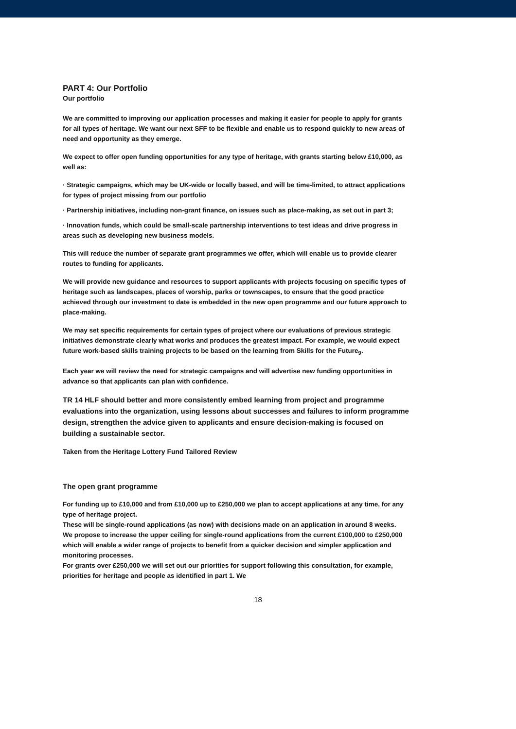PART 4: Our Portfolio
Our portfolio
We are committed to improving our application processes and making it easier for people to apply for grants for all types of heritage. We want our next SFF to be flexible and enable us to respond quickly to new areas of need and opportunity as they emerge.
We expect to offer open funding opportunities for any type of heritage, with grants starting below £10,000, as well as:
· Strategic campaigns, which may be UK-wide or locally based, and will be time-limited, to attract applications for types of project missing from our portfolio
· Partnership initiatives, including non-grant finance, on issues such as place-making, as set out in part 3;
· Innovation funds, which could be small-scale partnership interventions to test ideas and drive progress in areas such as developing new business models.
This will reduce the number of separate grant programmes we offer, which will enable us to provide clearer routes to funding for applicants.
We will provide new guidance and resources to support applicants with projects focusing on specific types of heritage such as landscapes, places of worship, parks or townscapes, to ensure that the good practice achieved through our investment to date is embedded in the new open programme and our future approach to place-making.
We may set specific requirements for certain types of project where our evaluations of previous strategic initiatives demonstrate clearly what works and produces the greatest impact. For example, we would expect future work-based skills training projects to be based on the learning from Skills for the Future<sub>9</sub>.
Each year we will review the need for strategic campaigns and will advertise new funding opportunities in advance so that applicants can plan with confidence.
TR 14 HLF should better and more consistently embed learning from project and programme evaluations into the organization, using lessons about successes and failures to inform programme design, strengthen the advice given to applicants and ensure decision-making is focused on building a sustainable sector.
Taken from the Heritage Lottery Fund Tailored Review
The open grant programme
For funding up to £10,000 and from £10,000 up to £250,000 we plan to accept applications at any time, for any type of heritage project.
These will be single-round applications (as now) with decisions made on an application in around 8 weeks.
We propose to increase the upper ceiling for single-round applications from the current £100,000 to £250,000 which will enable a wider range of projects to benefit from a quicker decision and simpler application and monitoring processes.
For grants over £250,000 we will set out our priorities for support following this consultation, for example, priorities for heritage and people as identified in part 1. We
18